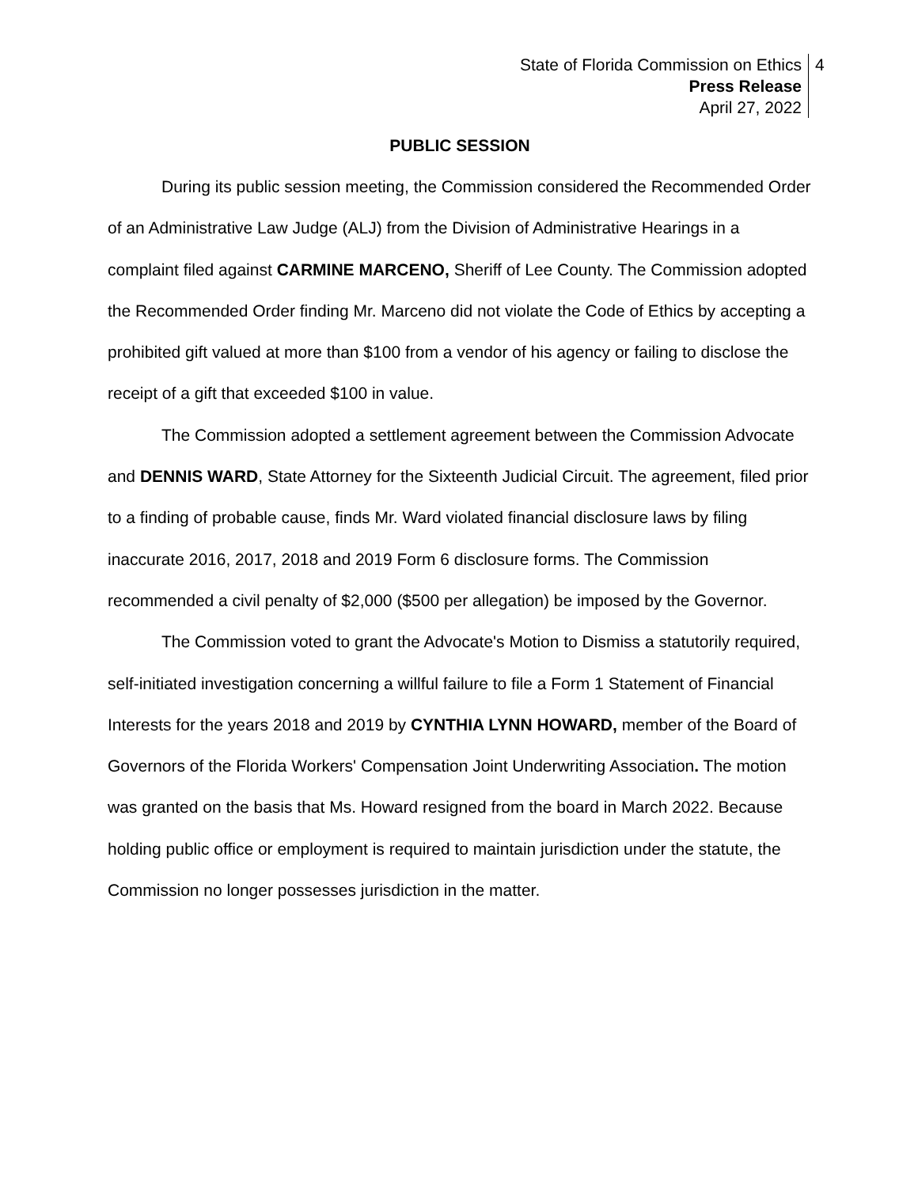State of Florida Commission on Ethics
Press Release
April 27, 2022
4
PUBLIC SESSION
During its public session meeting, the Commission considered the Recommended Order of an Administrative Law Judge (ALJ) from the Division of Administrative Hearings in a complaint filed against CARMINE MARCENO, Sheriff of Lee County. The Commission adopted the Recommended Order finding Mr. Marceno did not violate the Code of Ethics by accepting a prohibited gift valued at more than $100 from a vendor of his agency or failing to disclose the receipt of a gift that exceeded $100 in value.
The Commission adopted a settlement agreement between the Commission Advocate and DENNIS WARD, State Attorney for the Sixteenth Judicial Circuit. The agreement, filed prior to a finding of probable cause, finds Mr. Ward violated financial disclosure laws by filing inaccurate 2016, 2017, 2018 and 2019 Form 6 disclosure forms. The Commission recommended a civil penalty of $2,000 ($500 per allegation) be imposed by the Governor.
The Commission voted to grant the Advocate's Motion to Dismiss a statutorily required, self-initiated investigation concerning a willful failure to file a Form 1 Statement of Financial Interests for the years 2018 and 2019 by CYNTHIA LYNN HOWARD, member of the Board of Governors of the Florida Workers' Compensation Joint Underwriting Association. The motion was granted on the basis that Ms. Howard resigned from the board in March 2022. Because holding public office or employment is required to maintain jurisdiction under the statute, the Commission no longer possesses jurisdiction in the matter.